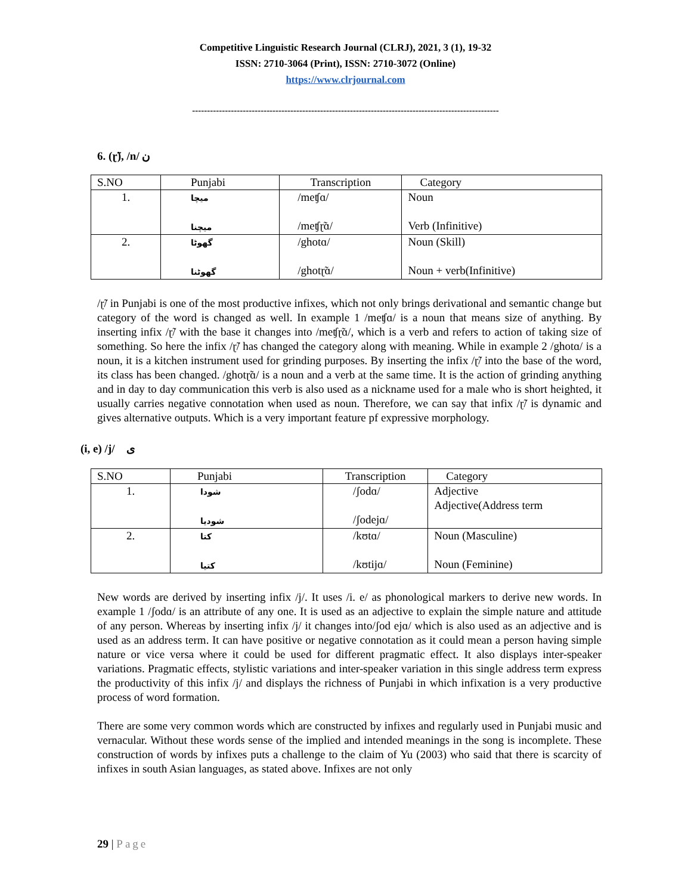Competitive Linguistic Research Journal (CLRJ), 2021, 3 (1), 19-32
ISSN: 2710-3064 (Print), ISSN: 2710-3072 (Online)
https://www.clrjournal.com
-------------------------------------------------------------------------------------------------------
6. (ɽ̃), /n/ ن
| S.NO | Punjabi | Transcription | Category |
| 1. | ميچا ميچنا | /meʧɑ/ /meʧɽ̃ɑ/ | Noun Verb (Infinitive) |
| 2. | گھوٹا گھوٹنا | /ghotɑ/ /ghotɽ̃ɑ/ | Noun (Skill) Noun + verb(Infinitive) |
/ɽ̃/ in Punjabi is one of the most productive infixes, which not only brings derivational and semantic change but category of the word is changed as well. In example 1 /meʧɑ/ is a noun that means size of anything. By inserting infix /ɽ̃/ with the base it changes into /meʧɽ̃ɑ/, which is a verb and refers to action of taking size of something. So here the infix /ɽ̃/ has changed the category along with meaning. While in example 2 /ghotɑ/ is a noun, it is a kitchen instrument used for grinding purposes. By inserting the infix /ɽ̃/ into the base of the word, its class has been changed. /ghotɽ̃ɑ/ is a noun and a verb at the same time. It is the action of grinding anything and in day to day communication this verb is also used as a nickname used for a male who is short heighted, it usually carries negative connotation when used as noun. Therefore, we can say that infix /ɽ̃/ is dynamic and gives alternative outputs. Which is a very important feature pf expressive morphology.
(i, e) /j/ ی
| S.NO | Punjabi | Transcription | Category |
| 1. | شودا شوديا | /ʃodɑ/ /ʃodejɑ/ | Adjective Adjective(Address term |
| 2. | کتا کتیا | /kʊtɑ/ /kʊtijɑ/ | Noun (Masculine) Noun (Feminine) |
New words are derived by inserting infix /j/. It uses /i. e/ as phonological markers to derive new words. In example 1 /ʃodɑ/ is an attribute of any one. It is used as an adjective to explain the simple nature and attitude of any person. Whereas by inserting infix /j/ it changes into/ʃod ejɑ/ which is also used as an adjective and is used as an address term. It can have positive or negative connotation as it could mean a person having simple nature or vice versa where it could be used for different pragmatic effect. It also displays inter-speaker variations. Pragmatic effects, stylistic variations and inter-speaker variation in this single address term express the productivity of this infix /j/ and displays the richness of Punjabi in which infixation is a very productive process of word formation.
There are some very common words which are constructed by infixes and regularly used in Punjabi music and vernacular. Without these words sense of the implied and intended meanings in the song is incomplete. These construction of words by infixes puts a challenge to the claim of Yu (2003) who said that there is scarcity of infixes in south Asian languages, as stated above. Infixes are not only
29 | Page